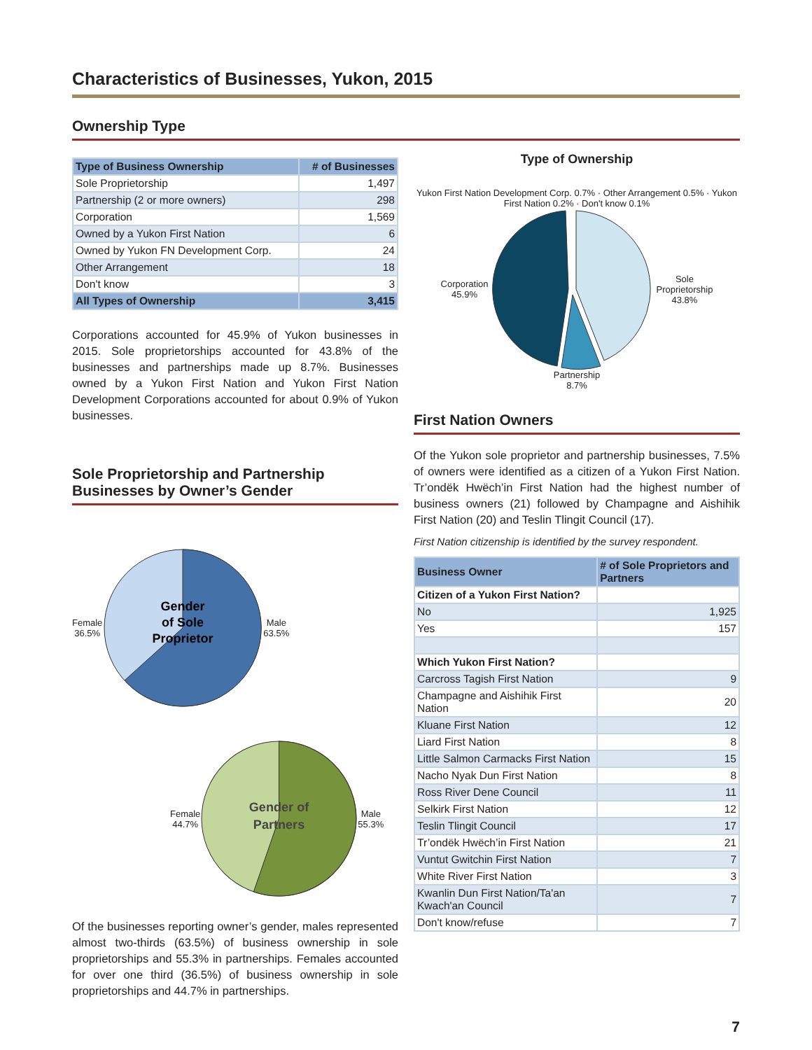Characteristics of Businesses, Yukon, 2015
Ownership Type
| Type of Business Ownership | # of Businesses |
| --- | --- |
| Sole Proprietorship | 1,497 |
| Partnership (2 or more owners) | 298 |
| Corporation | 1,569 |
| Owned by a Yukon First Nation | 6 |
| Owned by Yukon FN Development Corp. | 24 |
| Other Arrangement | 18 |
| Don't know | 3 |
| All Types of Ownership | 3,415 |
Corporations accounted for 45.9% of Yukon businesses in 2015. Sole proprietorships accounted for 43.8% of the businesses and partnerships made up 8.7%. Businesses owned by a Yukon First Nation and Yukon First Nation Development Corporations accounted for about 0.9% of Yukon businesses.
Sole Proprietorship and Partnership Businesses by Owner’s Gender
Female
36.5%
Gender
of Sole
Proprietor
Male
63.5%
Female
44.7%
Gender of
Partners
Male
55.3%
Of the businesses reporting owner’s gender, males represented almost two-thirds (63.5%) of business ownership in sole proprietorships and 55.3% in partnerships. Females accounted for over one third (36.5%) of business ownership in sole proprietorships and 44.7% in partnerships.
Type of Ownership
Yukon First Nation Development Corp. 0.7% · Other Arrangement 0.5% · Yukon First Nation 0.2% · Don't know 0.1%
Corporation
45.9%
Sole
Proprietorship
43.8%
Partnership
8.7%
First Nation Owners
Of the Yukon sole proprietor and partnership businesses, 7.5% of owners were identified as a citizen of a Yukon First Nation. Tr’ondëk Hwëch’in First Nation had the highest number of business owners (21) followed by Champagne and Aishihik First Nation (20) and Teslin Tlingit Council (17).
First Nation citizenship is identified by the survey respondent.
| Business Owner | # of Sole Proprietors and Partners |
| --- | --- |
| Citizen of a Yukon First Nation? | |
| No | 1,925 |
| Yes | 157 |
| Which Yukon First Nation? | |
| Carcross Tagish First Nation | 9 |
| Champagne and Aishihik First Nation | 20 |
| Kluane First Nation | 12 |
| Liard First Nation | 8 |
| Little Salmon Carmacks First Nation | 15 |
| Nacho Nyak Dun First Nation | 8 |
| Ross River Dene Council | 11 |
| Selkirk First Nation | 12 |
| Teslin Tlingit Council | 17 |
| Tr’ondëk Hwëch’in First Nation | 21 |
| Vuntut Gwitchin First Nation | 7 |
| White River First Nation | 3 |
| Kwanlin Dun First Nation/Ta'an Kwach'an Council | 7 |
| Don't know/refuse | 7 |
7